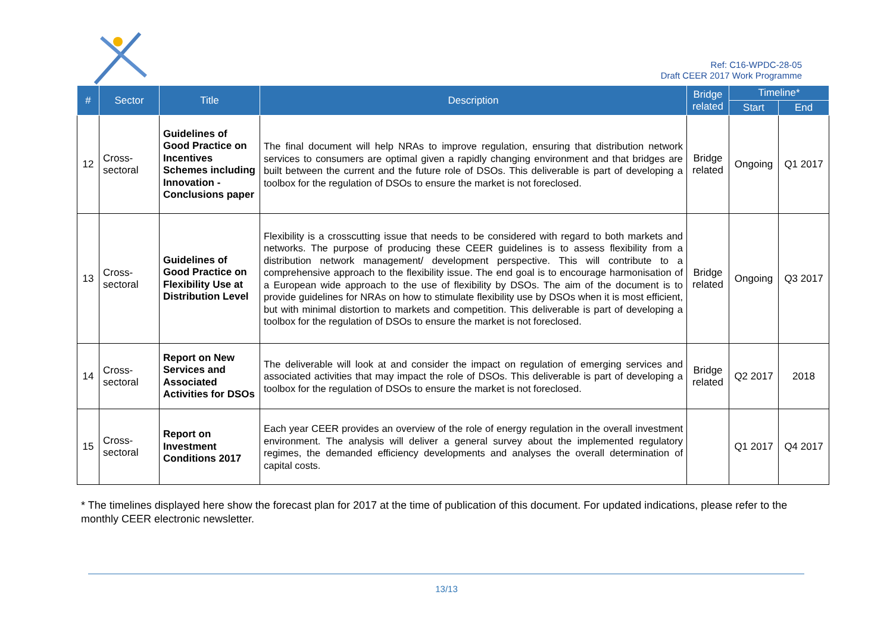Ref: C16-WPDC-28-05
Draft CEER 2017 Work Programme
| # | Sector | Title | Description | Bridge related | Timeline* | |
| --- | --- | --- | --- | --- | --- | --- |
| | | | | | Start | End |
| 12 | Cross-sectoral | Guidelines of Good Practice on Incentives Schemes including Innovation - Conclusions paper | The final document will help NRAs to improve regulation, ensuring that distribution network services to consumers are optimal given a rapidly changing environment and that bridges are built between the current and the future role of DSOs. This deliverable is part of developing a toolbox for the regulation of DSOs to ensure the market is not foreclosed. | Bridge related | Ongoing | Q1 2017 |
| 13 | Cross-sectoral | Guidelines of Good Practice on Flexibility Use at Distribution Level | Flexibility is a crosscutting issue that needs to be considered with regard to both markets and networks. The purpose of producing these CEER guidelines is to assess flexibility from a distribution network management/ development perspective. This will contribute to a comprehensive approach to the flexibility issue. The end goal is to encourage harmonisation of a European wide approach to the use of flexibility by DSOs. The aim of the document is to provide guidelines for NRAs on how to stimulate flexibility use by DSOs when it is most efficient, but with minimal distortion to markets and competition. This deliverable is part of developing a toolbox for the regulation of DSOs to ensure the market is not foreclosed. | Bridge related | Ongoing | Q3 2017 |
| 14 | Cross-sectoral | Report on New Services and Associated Activities for DSOs | The deliverable will look at and consider the impact on regulation of emerging services and associated activities that may impact the role of DSOs. This deliverable is part of developing a toolbox for the regulation of DSOs to ensure the market is not foreclosed. | Bridge related | Q2 2017 | 2018 |
| 15 | Cross-sectoral | Report on Investment Conditions 2017 | Each year CEER provides an overview of the role of energy regulation in the overall investment environment. The analysis will deliver a general survey about the implemented regulatory regimes, the demanded efficiency developments and analyses the overall determination of capital costs. | | Q1 2017 | Q4 2017 |
* The timelines displayed here show the forecast plan for 2017 at the time of publication of this document. For updated indications, please refer to the monthly CEER electronic newsletter.
13/13